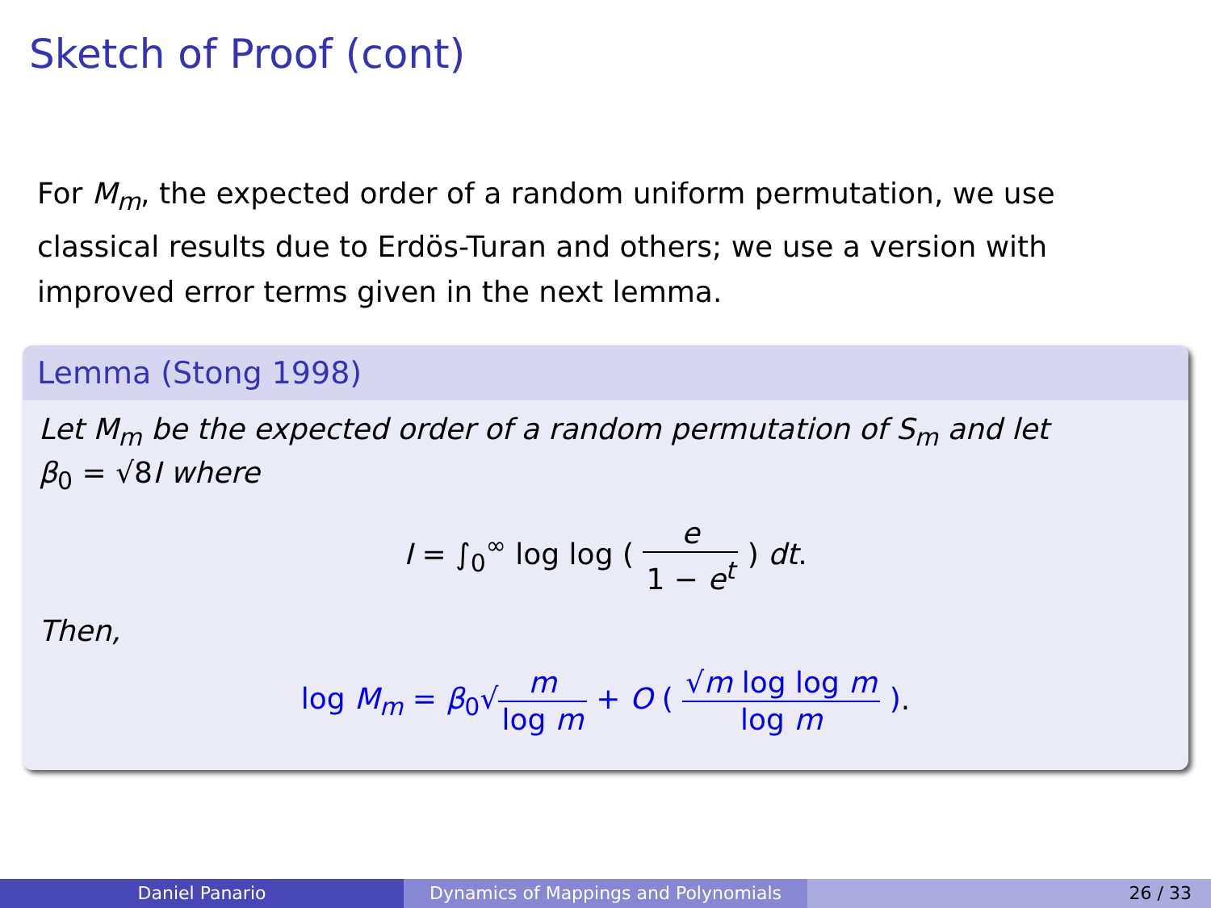Sketch of Proof (cont)
For M<sub>m</sub>, the expected order of a random uniform permutation, we use classical results due to Erdös-Turan and others; we use a version with improved error terms given in the next lemma.
Lemma (Stong 1998)
Let M<sub>m</sub> be the expected order of a random permutation of S<sub>m</sub> and let
β<sub>0</sub> = √8I where
I = ∫<sub>0</sub><sup>∞</sup> log log ( e 1 − e<sup>t</sup> ) dt.
Then,
log M<sub>m</sub> = β<sub>0</sub>√m log m + O ( √m log log m log m ).
Daniel Panario Dynamics of Mappings and Polynomials 26 / 33